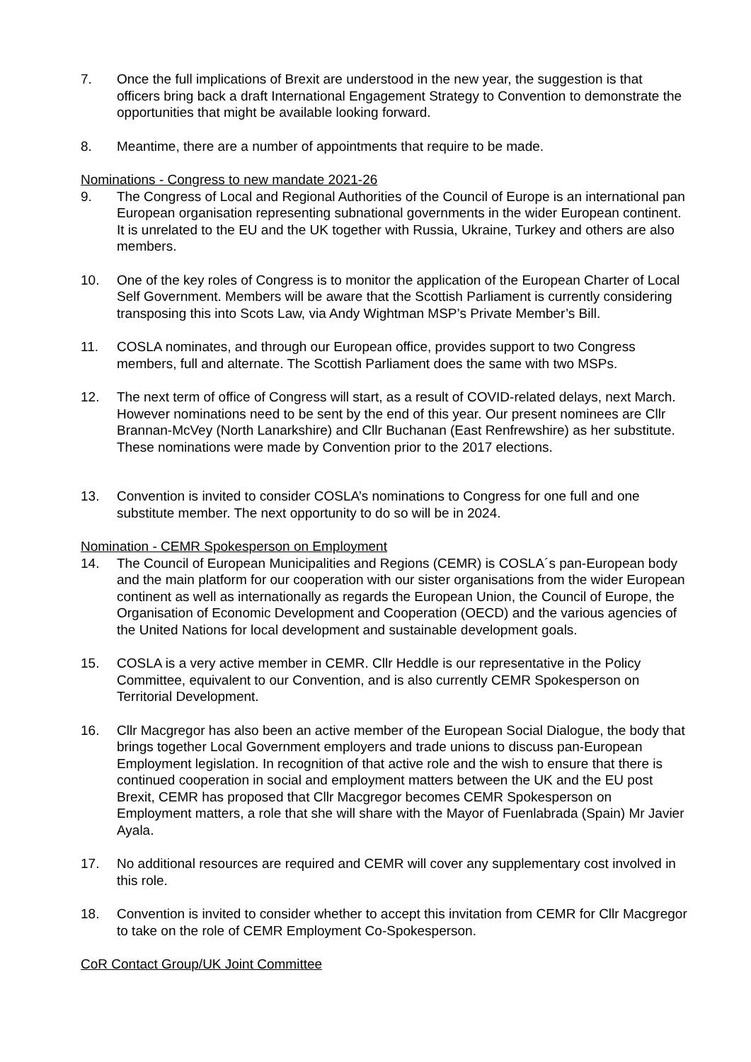7. Once the full implications of Brexit are understood in the new year, the suggestion is that officers bring back a draft International Engagement Strategy to Convention to demonstrate the opportunities that might be available looking forward.
8. Meantime, there are a number of appointments that require to be made.
Nominations - Congress to new mandate 2021-26
9. The Congress of Local and Regional Authorities of the Council of Europe is an international pan European organisation representing subnational governments in the wider European continent. It is unrelated to the EU and the UK together with Russia, Ukraine, Turkey and others are also members.
10. One of the key roles of Congress is to monitor the application of the European Charter of Local Self Government. Members will be aware that the Scottish Parliament is currently considering transposing this into Scots Law, via Andy Wightman MSP’s Private Member’s Bill.
11. COSLA nominates, and through our European office, provides support to two Congress members, full and alternate. The Scottish Parliament does the same with two MSPs.
12. The next term of office of Congress will start, as a result of COVID-related delays, next March. However nominations need to be sent by the end of this year. Our present nominees are Cllr Brannan-McVey (North Lanarkshire) and Cllr Buchanan (East Renfrewshire) as her substitute. These nominations were made by Convention prior to the 2017 elections.
13. Convention is invited to consider COSLA’s nominations to Congress for one full and one substitute member. The next opportunity to do so will be in 2024.
Nomination - CEMR Spokesperson on Employment
14. The Council of European Municipalities and Regions (CEMR) is COSLA´s pan-European body and the main platform for our cooperation with our sister organisations from the wider European continent as well as internationally as regards the European Union, the Council of Europe, the Organisation of Economic Development and Cooperation (OECD) and the various agencies of the United Nations for local development and sustainable development goals.
15. COSLA is a very active member in CEMR. Cllr Heddle is our representative in the Policy Committee, equivalent to our Convention, and is also currently CEMR Spokesperson on Territorial Development.
16. Cllr Macgregor has also been an active member of the European Social Dialogue, the body that brings together Local Government employers and trade unions to discuss pan-European Employment legislation. In recognition of that active role and the wish to ensure that there is continued cooperation in social and employment matters between the UK and the EU post Brexit, CEMR has proposed that Cllr Macgregor becomes CEMR Spokesperson on Employment matters, a role that she will share with the Mayor of Fuenlabrada (Spain) Mr Javier Ayala.
17. No additional resources are required and CEMR will cover any supplementary cost involved in this role.
18. Convention is invited to consider whether to accept this invitation from CEMR for Cllr Macgregor to take on the role of CEMR Employment Co-Spokesperson.
CoR Contact Group/UK Joint Committee